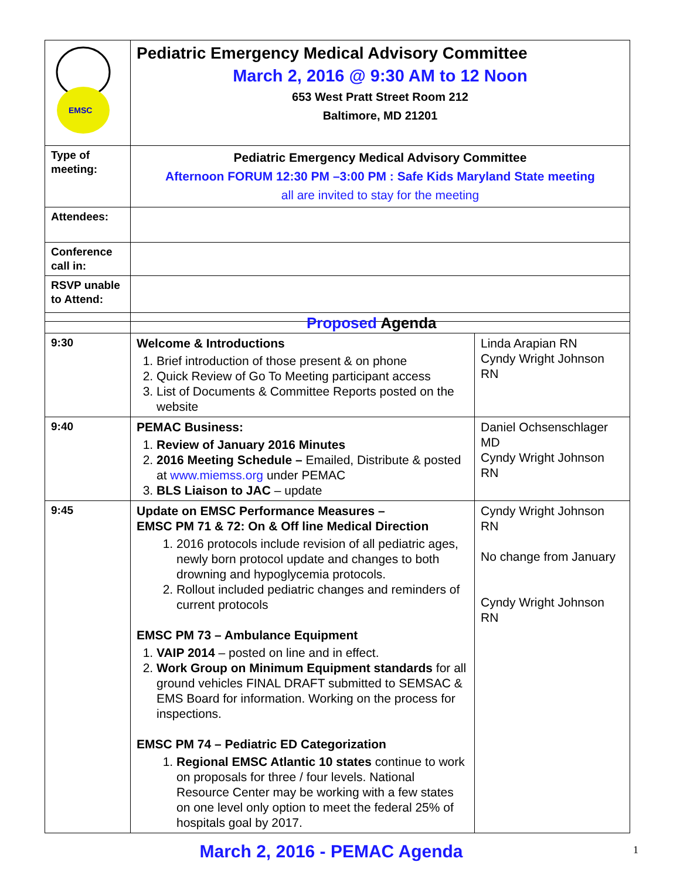| EMSC | Pediatric Emergency Medical Advisory Committee March 2, 2016 @ 9:30 AM to 12 Noon 653 West Pratt Street Room 212 Baltimore, MD 21201 |
| Type of meeting: | Pediatric Emergency Medical Advisory Committee Afternoon FORUM 12:30 PM –3:00 PM : Safe Kids Maryland State meeting all are invited to stay for the meeting |
| Attendees: | |
| Conference call in: | |
| RSVP unable to Attend: | |
| | Proposed Agenda | |
| 9:30 | Welcome & Introductions 1. Brief introduction of those present & on phone 2. Quick Review of Go To Meeting participant access 3. List of Documents & Committee Reports posted on the website | Linda Arapian RN Cyndy Wright Johnson RN |
| 9:40 | PEMAC Business: 1. Review of January 2016 Minutes 2. 2016 Meeting Schedule – Emailed, Distribute & posted at www.miemss.org under PEMAC 3. BLS Liaison to JAC – update | Daniel Ochsenschlager MD Cyndy Wright Johnson RN |
| 9:45 | Update on EMSC Performance Measures – EMSC PM 71 & 72: On & Off line Medical Direction 1. 2016 protocols include revision of all pediatric ages, newly born protocol update and changes to both drowning and hypoglycemia protocols. 2. Rollout included pediatric changes and reminders of current protocols EMSC PM 73 – Ambulance Equipment 1. VAIP 2014 – posted on line and in effect. 2. Work Group on Minimum Equipment standards for all ground vehicles FINAL DRAFT submitted to SEMSAC & EMS Board for information. Working on the process for inspections. EMSC PM 74 – Pediatric ED Categorization 1. Regional EMSC Atlantic 10 states continue to work on proposals for three / four levels. National Resource Center may be working with a few states on one level only option to meet the federal 25% of hospitals goal by 2017. | Cyndy Wright Johnson RN No change from January Cyndy Wright Johnson RN |
March 2, 2016 - PEMAC Agenda 1